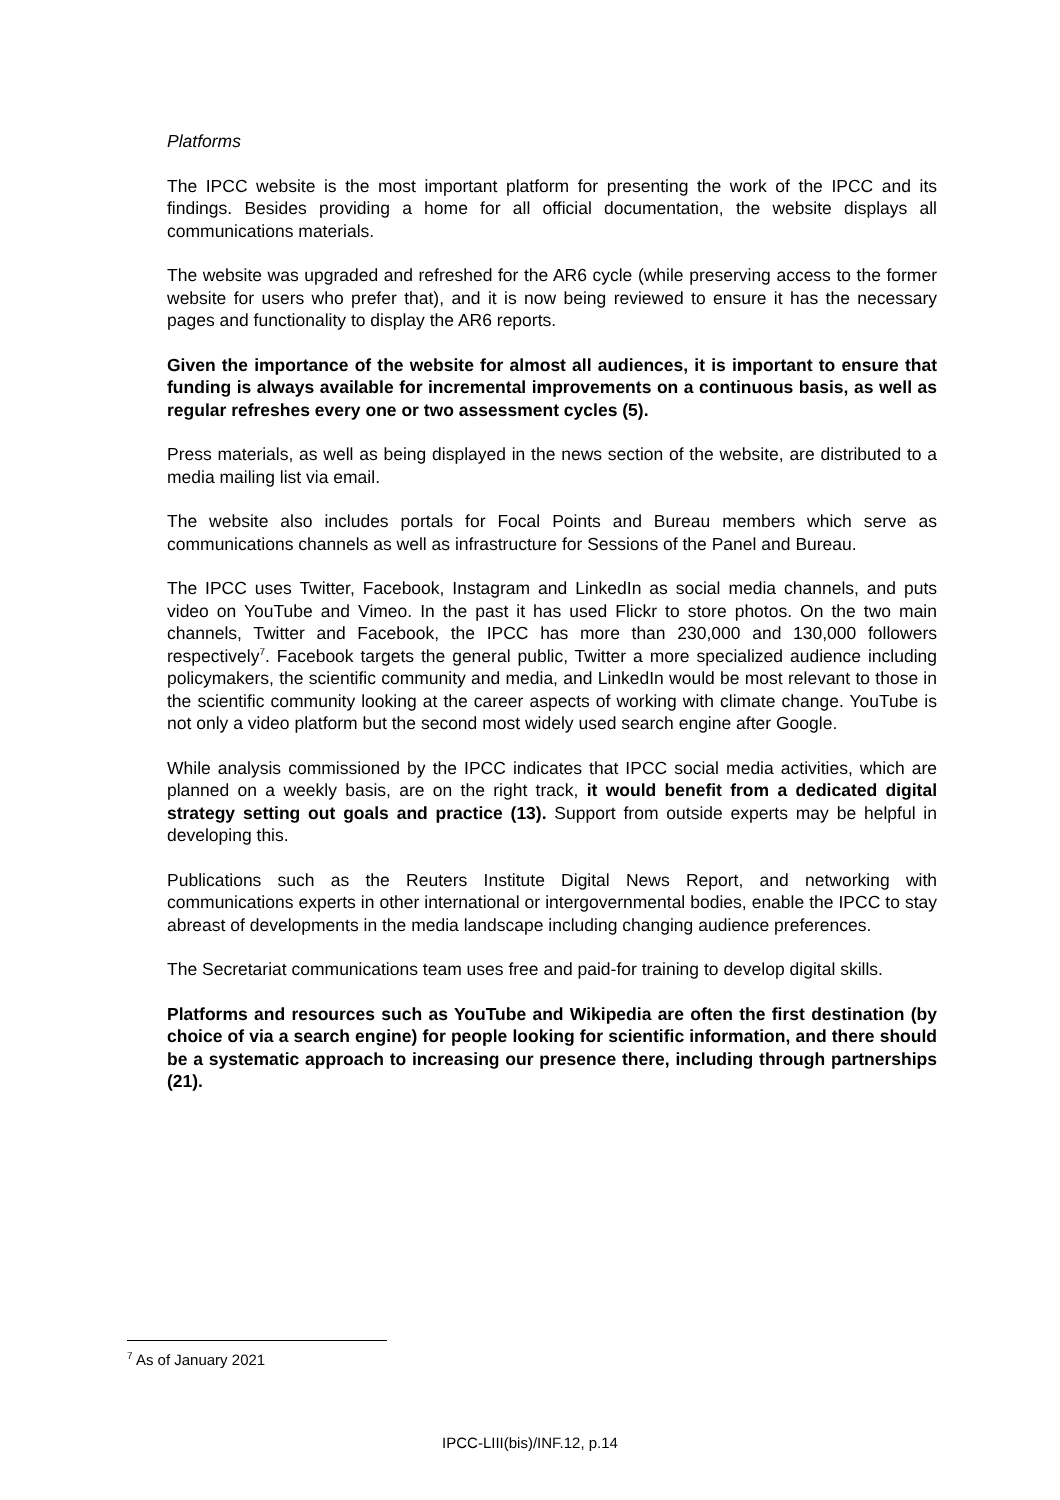Platforms
The IPCC website is the most important platform for presenting the work of the IPCC and its findings. Besides providing a home for all official documentation, the website displays all communications materials.
The website was upgraded and refreshed for the AR6 cycle (while preserving access to the former website for users who prefer that), and it is now being reviewed to ensure it has the necessary pages and functionality to display the AR6 reports.
Given the importance of the website for almost all audiences, it is important to ensure that funding is always available for incremental improvements on a continuous basis, as well as regular refreshes every one or two assessment cycles (5).
Press materials, as well as being displayed in the news section of the website, are distributed to a media mailing list via email.
The website also includes portals for Focal Points and Bureau members which serve as communications channels as well as infrastructure for Sessions of the Panel and Bureau.
The IPCC uses Twitter, Facebook, Instagram and LinkedIn as social media channels, and puts video on YouTube and Vimeo. In the past it has used Flickr to store photos. On the two main channels, Twitter and Facebook, the IPCC has more than 230,000 and 130,000 followers respectively<sup>7</sup>. Facebook targets the general public, Twitter a more specialized audience including policymakers, the scientific community and media, and LinkedIn would be most relevant to those in the scientific community looking at the career aspects of working with climate change. YouTube is not only a video platform but the second most widely used search engine after Google.
While analysis commissioned by the IPCC indicates that IPCC social media activities, which are planned on a weekly basis, are on the right track, it would benefit from a dedicated digital strategy setting out goals and practice (13). Support from outside experts may be helpful in developing this.
Publications such as the Reuters Institute Digital News Report, and networking with communications experts in other international or intergovernmental bodies, enable the IPCC to stay abreast of developments in the media landscape including changing audience preferences.
The Secretariat communications team uses free and paid-for training to develop digital skills.
Platforms and resources such as YouTube and Wikipedia are often the first destination (by choice of via a search engine) for people looking for scientific information, and there should be a systematic approach to increasing our presence there, including through partnerships (21).
<sup>7</sup> As of January 2021
IPCC-LIII(bis)/INF.12, p.14